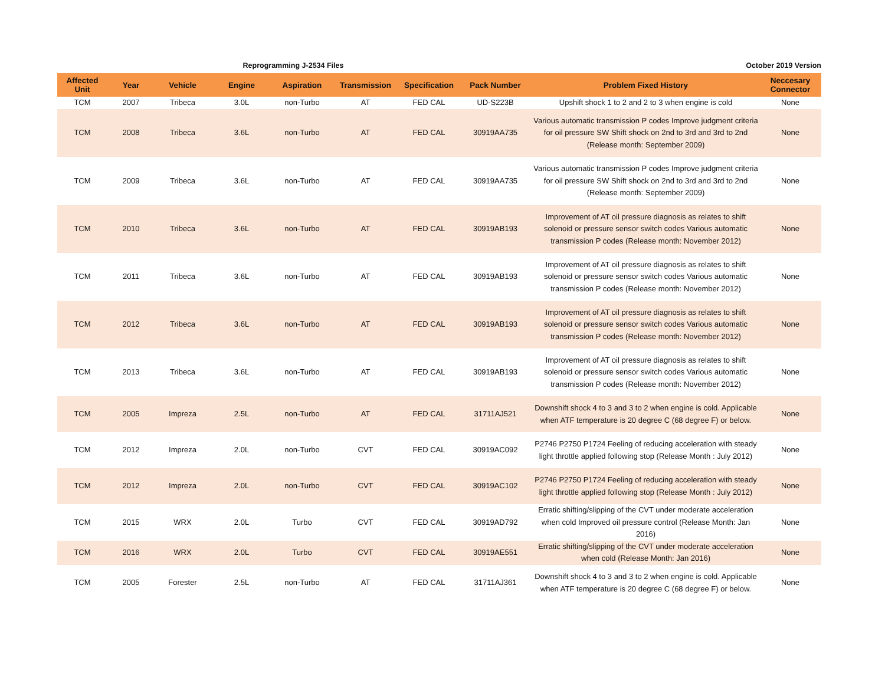Reprogramming J-2534 Files October 2019 Version
| Affected Unit | Year | Vehicle | Engine | Aspiration | Transmission | Specification | Pack Number | Problem Fixed History | Neccesary Connector |
| --- | --- | --- | --- | --- | --- | --- | --- | --- | --- |
| TCM | 2007 | Tribeca | 3.0L | non-Turbo | AT | FED CAL | UD-S223B | Upshift shock 1 to 2 and 2 to 3 when engine is cold | None |
| TCM | 2008 | Tribeca | 3.6L | non-Turbo | AT | FED CAL | 30919AA735 | Various automatic transmission P codes Improve judgment criteria for oil pressure SW Shift shock on 2nd to 3rd and 3rd to 2nd (Release month: September 2009) | None |
| TCM | 2009 | Tribeca | 3.6L | non-Turbo | AT | FED CAL | 30919AA735 | Various automatic transmission P codes Improve judgment criteria for oil pressure SW Shift shock on 2nd to 3rd and 3rd to 2nd (Release month: September 2009) | None |
| TCM | 2010 | Tribeca | 3.6L | non-Turbo | AT | FED CAL | 30919AB193 | Improvement of AT oil pressure diagnosis as relates to shift solenoid or pressure sensor switch codes Various automatic transmission P codes (Release month: November 2012) | None |
| TCM | 2011 | Tribeca | 3.6L | non-Turbo | AT | FED CAL | 30919AB193 | Improvement of AT oil pressure diagnosis as relates to shift solenoid or pressure sensor switch codes Various automatic transmission P codes (Release month: November 2012) | None |
| TCM | 2012 | Tribeca | 3.6L | non-Turbo | AT | FED CAL | 30919AB193 | Improvement of AT oil pressure diagnosis as relates to shift solenoid or pressure sensor switch codes Various automatic transmission P codes (Release month: November 2012) | None |
| TCM | 2013 | Tribeca | 3.6L | non-Turbo | AT | FED CAL | 30919AB193 | Improvement of AT oil pressure diagnosis as relates to shift solenoid or pressure sensor switch codes Various automatic transmission P codes (Release month: November 2012) | None |
| TCM | 2005 | Impreza | 2.5L | non-Turbo | AT | FED CAL | 31711AJ521 | Downshift shock 4 to 3 and 3 to 2 when engine is cold. Applicable when ATF temperature is 20 degree C (68 degree F) or below. | None |
| TCM | 2012 | Impreza | 2.0L | non-Turbo | CVT | FED CAL | 30919AC092 | P2746 P2750 P1724 Feeling of reducing acceleration with steady light throttle applied following stop (Release Month : July 2012) | None |
| TCM | 2012 | Impreza | 2.0L | non-Turbo | CVT | FED CAL | 30919AC102 | P2746 P2750 P1724 Feeling of reducing acceleration with steady light throttle applied following stop (Release Month : July 2012) | None |
| TCM | 2015 | WRX | 2.0L | Turbo | CVT | FED CAL | 30919AD792 | Erratic shifting/slipping of the CVT under moderate acceleration when cold Improved oil pressure control (Release Month: Jan 2016) | None |
| TCM | 2016 | WRX | 2.0L | Turbo | CVT | FED CAL | 30919AE551 | Erratic shifting/slipping of the CVT under moderate acceleration when cold (Release Month: Jan 2016) | None |
| TCM | 2005 | Forester | 2.5L | non-Turbo | AT | FED CAL | 31711AJ361 | Downshift shock 4 to 3 and 3 to 2 when engine is cold. Applicable when ATF temperature is 20 degree C (68 degree F) or below. | None |